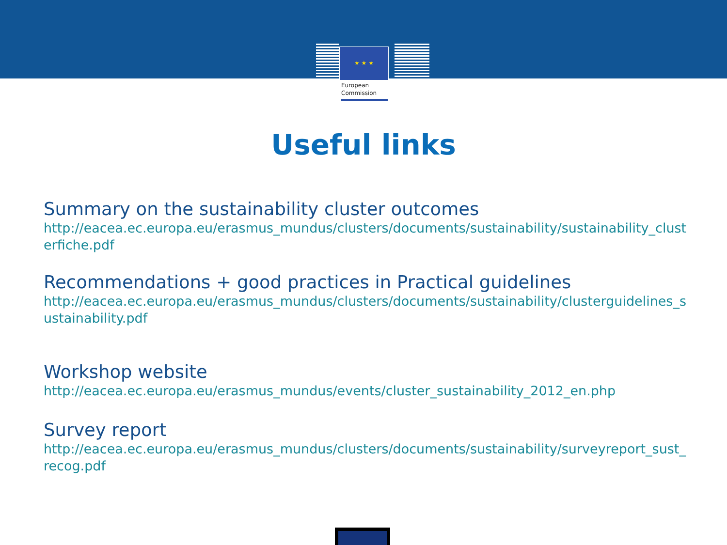★ ★ ★
European
Commission
Useful links
Summary on the sustainability cluster outcomes
http://eacea.ec.europa.eu/erasmus_mundus/clusters/documents/sustainability/sustainability_clusterfiche.pdf
Recommendations + good practices in Practical guidelines
http://eacea.ec.europa.eu/erasmus_mundus/clusters/documents/sustainability/clusterguidelines_sustainability.pdf
Workshop website
http://eacea.ec.europa.eu/erasmus_mundus/events/cluster_sustainability_2012_en.php
Survey report
http://eacea.ec.europa.eu/erasmus_mundus/clusters/documents/sustainability/surveyreport_sust_recog.pdf